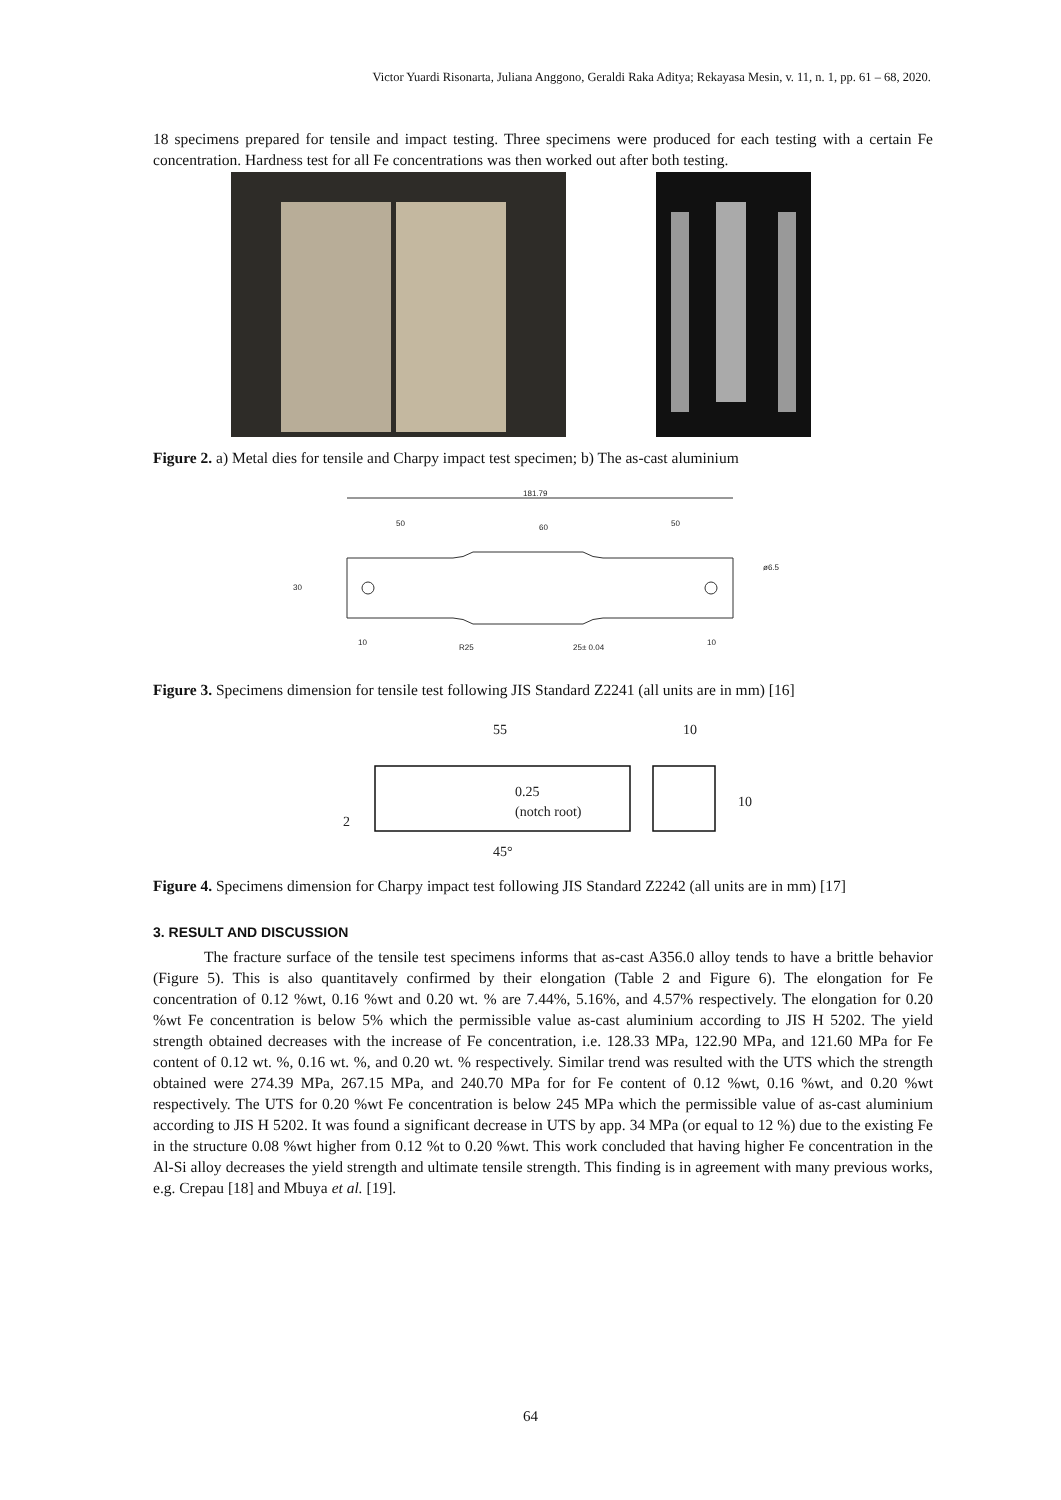Victor Yuardi Risonarta, Juliana Anggono, Geraldi Raka Aditya; Rekayasa Mesin, v. 11, n. 1, pp. 61 – 68, 2020.
18 specimens prepared for tensile and impact testing. Three specimens were produced for each testing with a certain Fe concentration. Hardness test for all Fe concentrations was then worked out after both testing.
Figure 2. a) Metal dies for tensile and Charpy impact test specimen; b) The as-cast aluminium
181.79
50
60
50
30
10
10
R25
ø6.5
25± 0.04
Figure 3. Specimens dimension for tensile test following JIS Standard Z2241 (all units are in mm) [16]
55
10
0.25
(notch root)
45°
2
10
Figure 4. Specimens dimension for Charpy impact test following JIS Standard Z2242 (all units are in mm) [17]
3. RESULT AND DISCUSSION
The fracture surface of the tensile test specimens informs that as-cast A356.0 alloy tends to have a brittle behavior (Figure 5). This is also quantitavely confirmed by their elongation (Table 2 and Figure 6). The elongation for Fe concentration of 0.12 %wt, 0.16 %wt and 0.20 wt. % are 7.44%, 5.16%, and 4.57% respectively. The elongation for 0.20 %wt Fe concentration is below 5% which the permissible value as-cast aluminium according to JIS H 5202. The yield strength obtained decreases with the increase of Fe concentration, i.e. 128.33 MPa, 122.90 MPa, and 121.60 MPa for Fe content of 0.12 wt. %, 0.16 wt. %, and 0.20 wt. % respectively. Similar trend was resulted with the UTS which the strength obtained were 274.39 MPa, 267.15 MPa, and 240.70 MPa for for Fe content of 0.12 %wt, 0.16 %wt, and 0.20 %wt respectively. The UTS for 0.20 %wt Fe concentration is below 245 MPa which the permissible value of as-cast aluminium according to JIS H 5202. It was found a significant decrease in UTS by app. 34 MPa (or equal to 12 %) due to the existing Fe in the structure 0.08 %wt higher from 0.12 %t to 0.20 %wt. This work concluded that having higher Fe concentration in the Al-Si alloy decreases the yield strength and ultimate tensile strength. This finding is in agreement with many previous works, e.g. Crepau [18] and Mbuya et al. [19].
64